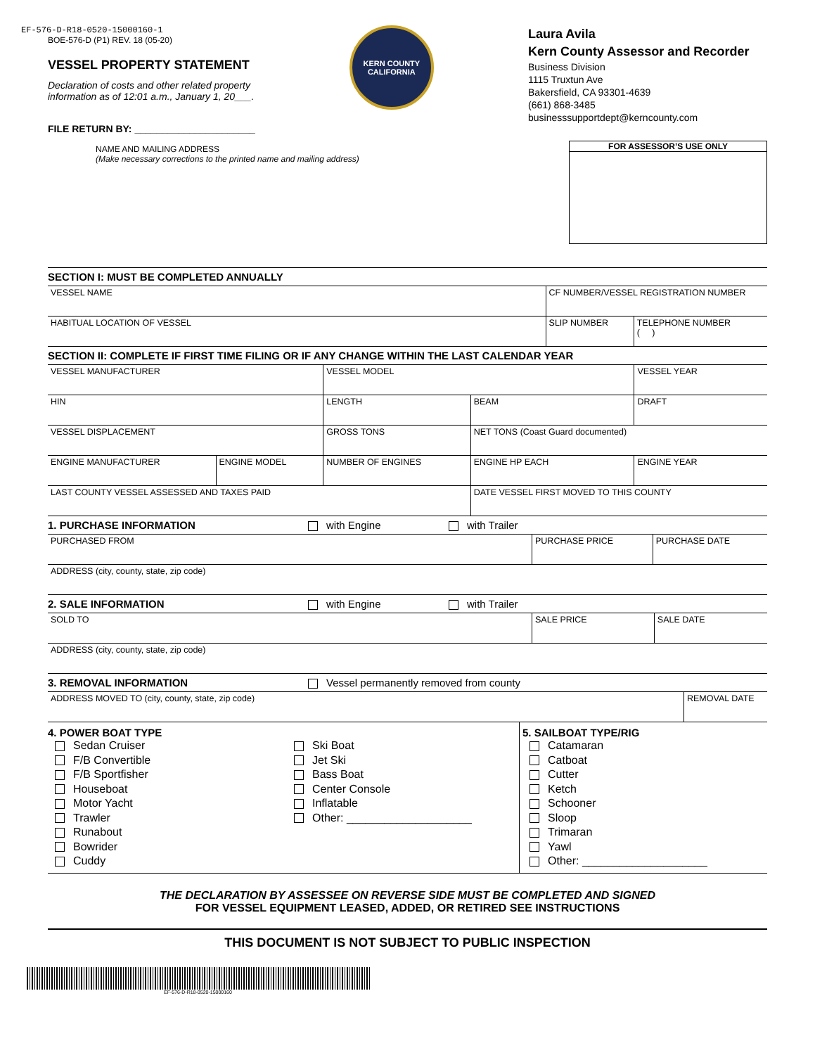EF-576-D-R18-0520-15000160-1
BOE-576-D (P1) REV. 18 (05-20)
VESSEL PROPERTY STATEMENT
Declaration of costs and other related property
information as of 12:01 a.m., January 1, 20___.
FILE RETURN BY: ______________________
KERN COUNTY
CALIFORNIA
Laura Avila
Kern County Assessor and Recorder
Business Division
1115 Truxtun Ave
Bakersfield, CA 93301-4639
(661) 868-3485
businesssupportdept@kerncounty.com
NAME AND MAILING ADDRESS
(Make necessary corrections to the printed name and mailing address)
FOR ASSESSOR’S USE ONLY
SECTION I: MUST BE COMPLETED ANNUALLY
| VESSEL NAME | CF NUMBER/VESSEL REGISTRATION NUMBER | |
| HABITUAL LOCATION OF VESSEL | SLIP NUMBER | TELEPHONE NUMBER ( ) |
SECTION II: COMPLETE IF FIRST TIME FILING OR IF ANY CHANGE WITHIN THE LAST CALENDAR YEAR
| VESSEL MANUFACTURER | | VESSEL MODEL | | VESSEL YEAR |
| HIN | | LENGTH | BEAM | DRAFT |
| VESSEL DISPLACEMENT | | GROSS TONS | NET TONS (Coast Guard documented) | |
| ENGINE MANUFACTURER | ENGINE MODEL | NUMBER OF ENGINES | ENGINE HP EACH | ENGINE YEAR |
| LAST COUNTY VESSEL ASSESSED AND TAXES PAID | | | DATE VESSEL FIRST MOVED TO THIS COUNTY | |
1. PURCHASE INFORMATION with Engine with Trailer
| PURCHASED FROM | PURCHASE PRICE | PURCHASE DATE |
| ADDRESS (city, county, state, zip code) | | |
2. SALE INFORMATION with Engine with Trailer
| SOLD TO | SALE PRICE | SALE DATE |
| ADDRESS (city, county, state, zip code) | | |
3. REMOVAL INFORMATION Vessel permanently removed from county
| ADDRESS MOVED TO (city, county, state, zip code) | REMOVAL DATE |
4. POWER BOAT TYPE
Sedan Cruiser
F/B Convertible
F/B Sportfisher
Houseboat
Motor Yacht
Trawler
Runabout
Bowrider
Cuddy
Ski Boat
Jet Ski
Bass Boat
Center Console
Inflatable
Other: ____________________
5. SAILBOAT TYPE/RIG
Catamaran
Catboat
Cutter
Ketch
Schooner
Sloop
Trimaran
Yawl
Other: ____________________
THE DECLARATION BY ASSESSEE ON REVERSE SIDE MUST BE COMPLETED AND SIGNED
FOR VESSEL EQUIPMENT LEASED, ADDED, OR RETIRED SEE INSTRUCTIONS
THIS DOCUMENT IS NOT SUBJECT TO PUBLIC INSPECTION
EF-576-D-R18-0520-15000160